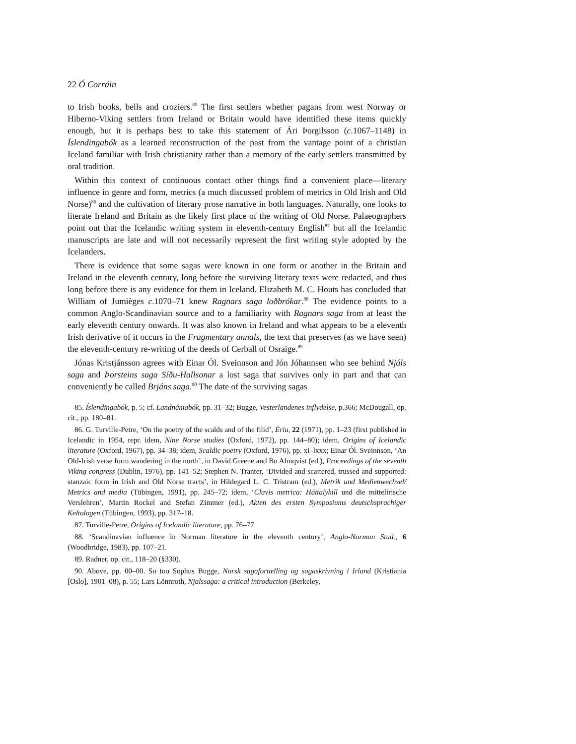22 Ó Corráin
to Irish books, bells and croziers.<sup>85</sup> The first settlers whether pagans from west Norway or Hiberno-Viking settlers from Ireland or Britain would have identified these items quickly enough, but it is perhaps best to take this statement of Ári Þorgilsson (c.1067–1148) in Íslendingabók as a learned reconstruction of the past from the vantage point of a christian Iceland familiar with Irish christianity rather than a memory of the early settlers transmitted by oral tradition.
Within this context of continuous contact other things find a convenient place—literary influence in genre and form, metrics (a much discussed problem of metrics in Old Irish and Old Norse)<sup>86</sup> and the cultivation of literary prose narrative in both languages. Naturally, one looks to literate Ireland and Britain as the likely first place of the writing of Old Norse. Palaeographers point out that the Icelandic writing system in eleventh-century English<sup>87</sup> but all the Icelandic manuscripts are late and will not necessarily represent the first writing style adopted by the Icelanders.
There is evidence that some sagas were known in one form or another in the Britain and Ireland in the eleventh century, long before the surviving literary texts were redacted, and thus long before there is any evidence for them in Iceland. Elizabeth M. C. Houts has concluded that William of Jumièges c.1070–71 knew Ragnars saga loðbrókar.<sup>88</sup> The evidence points to a common Anglo-Scandinavian source and to a familiarity with Ragnars saga from at least the early eleventh century onwards. It was also known in Ireland and what appears to be a eleventh Irish derivative of it occurs in the Fragmentary annals, the text that preserves (as we have seen) the eleventh-century re-writing of the deeds of Cerball of Osraige.<sup>89</sup>
Jónas Kristjánsson agrees with Einar Ól. Sveinnson and Jón Jóhannsen who see behind Njáls saga and Þorsteins saga Síðu-Hallsonar a lost saga that survives only in part and that can conveniently be called Brjáns saga.<sup>90</sup> The date of the surviving sagas
85. Íslendingabók, p. 5; cf. Landnámabók, pp. 31–32; Bugge, Vesterlandenes inflydelse, p.366; McDougall, op. cit., pp. 180–81.
86. G. Turville-Petre, ‘On the poetry of the scalds and of the filid’, Ériu, 22 (1971), pp. 1–23 (first published in Icelandic in 1954, repr. idem, Nine Norse studies (Oxford, 1972), pp. 144–80); idem, Origins of Icelandic literature (Oxford, 1967), pp. 34–38; idem, Scaldic poetry (Oxford, 1976), pp. xi–lxxx; Einar Ól. Sveinnson, ‘An Old-Irish verse form wandering in the north’, in David Greene and Bo Almqvist (ed.), Proceedings of the seventh Viking congress (Dublin, 1976), pp. 141–52; Stephen N. Tranter, ‘Divided and scattered, trussed and supported: stanzaic form in Irish and Old Norse tracts’, in Hildegard L. C. Tristram (ed.), Metrik und Medienwechsel/ Metrics and media (Tübingen, 1991), pp. 245–72; idem, ‘Clavis metrica: Háttalykill und die mittelirische Verslehren’, Martin Rockel and Stefan Zimmer (ed.), Akten des ersten Symposiums deutschsprachiger Keltologen (Tübingen, 1993), pp. 317–18.
87. Turville-Petre, Origins of Icelandic literature, pp. 76–77.
88. ‘Scandinavian influence in Norman literature in the eleventh century’, Anglo-Norman Stud., 6 (Woodbridge, 1983), pp. 107–21.
89. Radner, op. cit., 118–20 (§330).
90. Above, pp. 00–00. So too Sophus Bugge, Norsk sagafortælling og sagaskrivning i Irland (Kristiania [Oslo], 1901–08), p. 55; Lars Lönnroth, Njalssaga: a critical introduction (Berkeley,